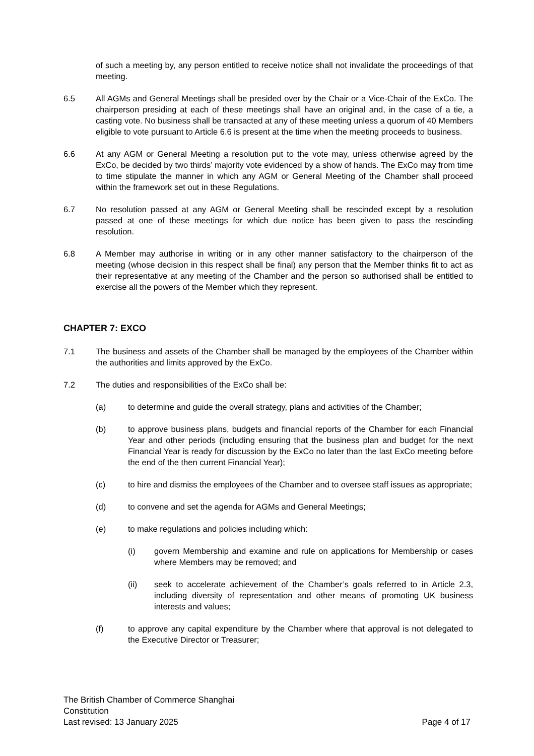of such a meeting by, any person entitled to receive notice shall not invalidate the proceedings of that meeting.
6.5 All AGMs and General Meetings shall be presided over by the Chair or a Vice-Chair of the ExCo. The chairperson presiding at each of these meetings shall have an original and, in the case of a tie, a casting vote. No business shall be transacted at any of these meeting unless a quorum of 40 Members eligible to vote pursuant to Article 6.6 is present at the time when the meeting proceeds to business.
6.6 At any AGM or General Meeting a resolution put to the vote may, unless otherwise agreed by the ExCo, be decided by two thirds’ majority vote evidenced by a show of hands. The ExCo may from time to time stipulate the manner in which any AGM or General Meeting of the Chamber shall proceed within the framework set out in these Regulations.
6.7 No resolution passed at any AGM or General Meeting shall be rescinded except by a resolution passed at one of these meetings for which due notice has been given to pass the rescinding resolution.
6.8 A Member may authorise in writing or in any other manner satisfactory to the chairperson of the meeting (whose decision in this respect shall be final) any person that the Member thinks fit to act as their representative at any meeting of the Chamber and the person so authorised shall be entitled to exercise all the powers of the Member which they represent.
CHAPTER 7: EXCO
7.1 The business and assets of the Chamber shall be managed by the employees of the Chamber within the authorities and limits approved by the ExCo.
7.2 The duties and responsibilities of the ExCo shall be:
(a) to determine and guide the overall strategy, plans and activities of the Chamber;
(b) to approve business plans, budgets and financial reports of the Chamber for each Financial Year and other periods (including ensuring that the business plan and budget for the next Financial Year is ready for discussion by the ExCo no later than the last ExCo meeting before the end of the then current Financial Year);
(c) to hire and dismiss the employees of the Chamber and to oversee staff issues as appropriate;
(d) to convene and set the agenda for AGMs and General Meetings;
(e) to make regulations and policies including which:
(i) govern Membership and examine and rule on applications for Membership or cases where Members may be removed; and
(ii) seek to accelerate achievement of the Chamber’s goals referred to in Article 2.3, including diversity of representation and other means of promoting UK business interests and values;
(f) to approve any capital expenditure by the Chamber where that approval is not delegated to the Executive Director or Treasurer;
The British Chamber of Commerce Shanghai
Constitution
Last revised: 13 January 2025 Page 4 of 17